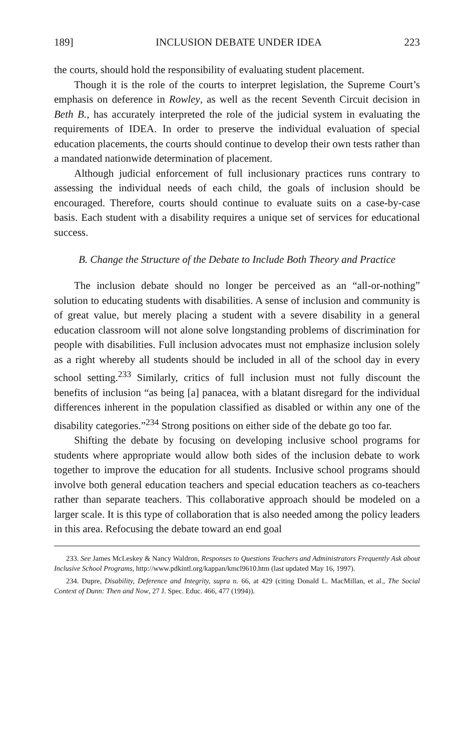189] INCLUSION DEBATE UNDER IDEA 223
the courts, should hold the responsibility of evaluating student placement.
Though it is the role of the courts to interpret legislation, the Supreme Court’s emphasis on deference in Rowley, as well as the recent Seventh Circuit decision in Beth B., has accurately interpreted the role of the judicial system in evaluating the requirements of IDEA. In order to preserve the individual evaluation of special education placements, the courts should continue to develop their own tests rather than a mandated nationwide determination of placement.
Although judicial enforcement of full inclusionary practices runs contrary to assessing the individual needs of each child, the goals of inclusion should be encouraged. Therefore, courts should continue to evaluate suits on a case-by-case basis. Each student with a disability requires a unique set of services for educational success.
B. Change the Structure of the Debate to Include Both Theory and Practice
The inclusion debate should no longer be perceived as an “all-or-nothing” solution to educating students with disabilities. A sense of inclusion and community is of great value, but merely placing a student with a severe disability in a general education classroom will not alone solve longstanding problems of discrimination for people with disabilities. Full inclusion advocates must not emphasize inclusion solely as a right whereby all students should be included in all of the school day in every school setting.<sup>233</sup> Similarly, critics of full inclusion must not fully discount the benefits of inclusion “as being [a] panacea, with a blatant disregard for the individual differences inherent in the population classified as disabled or within any one of the disability categories.”<sup>234</sup> Strong positions on either side of the debate go too far.
Shifting the debate by focusing on developing inclusive school programs for students where appropriate would allow both sides of the inclusion debate to work together to improve the education for all students. Inclusive school programs should involve both general education teachers and special education teachers as co-teachers rather than separate teachers. This collaborative approach should be modeled on a larger scale. It is this type of collaboration that is also needed among the policy leaders in this area. Refocusing the debate toward an end goal
233. See James McLeskey & Nancy Waldron, Responses to Questions Teachers and Administrators Frequently Ask about Inclusive School Programs, http://www.pdkintl.org/kappan/kmcl9610.htm (last updated May 16, 1997).
234. Dupre, Disability, Deference and Integrity, supra n. 66, at 429 (citing Donald L. MacMillan, et al., The Social Context of Dunn: Then and Now, 27 J. Spec. Educ. 466, 477 (1994)).